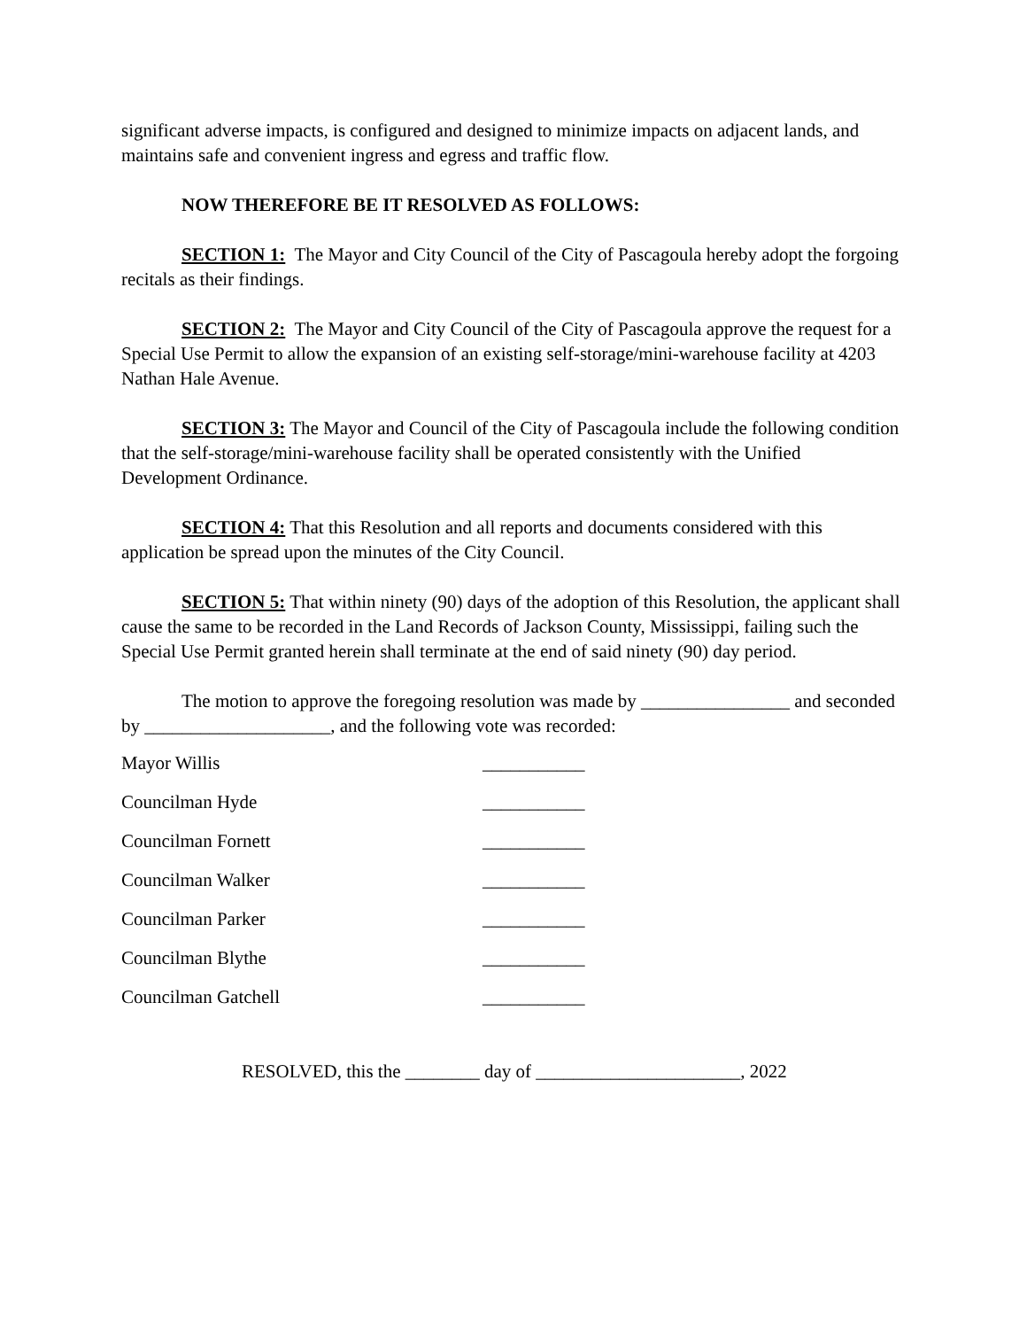significant adverse impacts, is configured and designed to minimize impacts on adjacent lands, and maintains safe and convenient ingress and egress and traffic flow.
NOW THEREFORE BE IT RESOLVED AS FOLLOWS:
SECTION 1: The Mayor and City Council of the City of Pascagoula hereby adopt the forgoing recitals as their findings.
SECTION 2: The Mayor and City Council of the City of Pascagoula approve the request for a Special Use Permit to allow the expansion of an existing self-storage/mini-warehouse facility at 4203 Nathan Hale Avenue.
SECTION 3: The Mayor and Council of the City of Pascagoula include the following condition that the self-storage/mini-warehouse facility shall be operated consistently with the Unified Development Ordinance.
SECTION 4: That this Resolution and all reports and documents considered with this application be spread upon the minutes of the City Council.
SECTION 5: That within ninety (90) days of the adoption of this Resolution, the applicant shall cause the same to be recorded in the Land Records of Jackson County, Mississippi, failing such the Special Use Permit granted herein shall terminate at the end of said ninety (90) day period.
The motion to approve the foregoing resolution was made by ________________ and seconded by ____________________, and the following vote was recorded:
Mayor Willis ___________
Councilman Hyde ___________
Councilman Fornett ___________
Councilman Walker ___________
Councilman Parker ___________
Councilman Blythe ___________
Councilman Gatchell ___________
RESOLVED, this the ________ day of ______________________, 2022